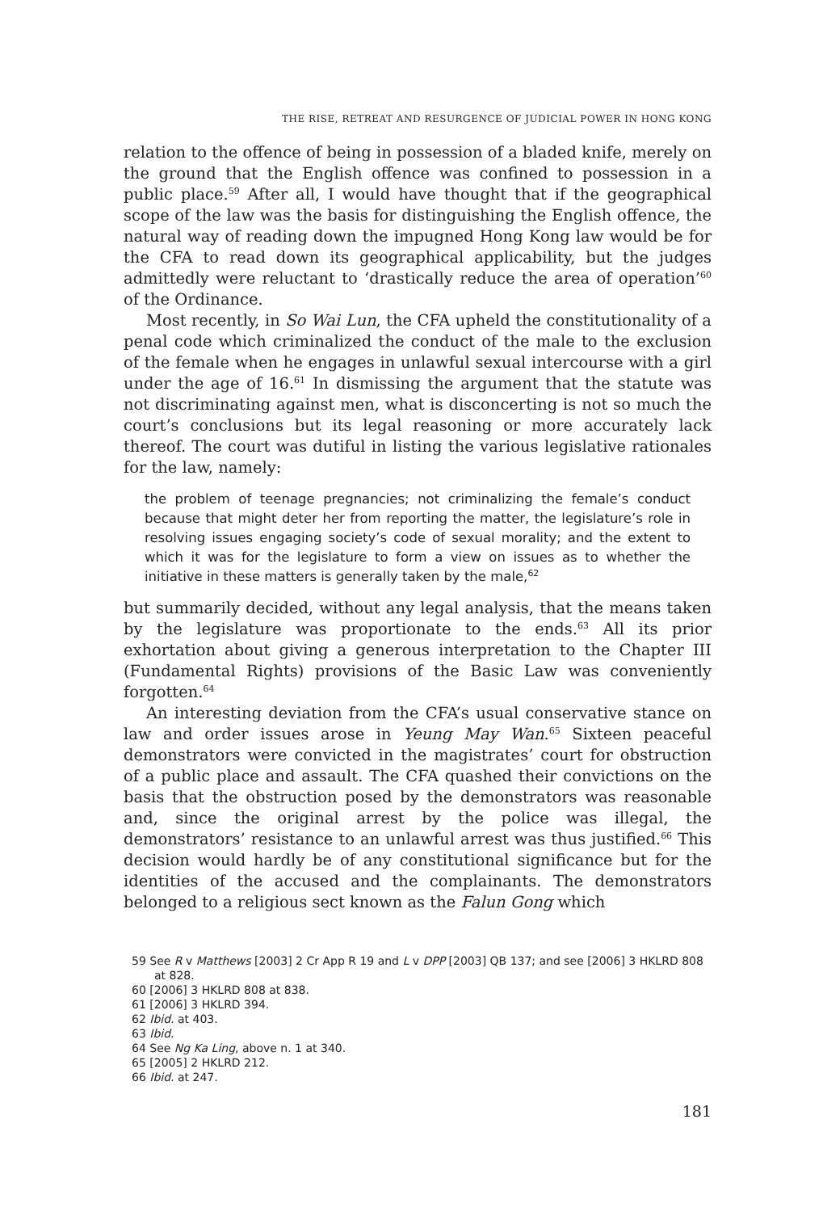THE RISE, RETREAT AND RESURGENCE OF JUDICIAL POWER IN HONG KONG
relation to the offence of being in possession of a bladed knife, merely on the ground that the English offence was confined to possession in a public place.<sup>59</sup> After all, I would have thought that if the geographical scope of the law was the basis for distinguishing the English offence, the natural way of reading down the impugned Hong Kong law would be for the CFA to read down its geographical applicability, but the judges admittedly were reluctant to ‘drastically reduce the area of operation’<sup>60</sup> of the Ordinance.
Most recently, in So Wai Lun, the CFA upheld the constitutionality of a penal code which criminalized the conduct of the male to the exclusion of the female when he engages in unlawful sexual intercourse with a girl under the age of 16.<sup>61</sup> In dismissing the argument that the statute was not discriminating against men, what is disconcerting is not so much the court’s conclusions but its legal reasoning or more accurately lack thereof. The court was dutiful in listing the various legislative rationales for the law, namely:
the problem of teenage pregnancies; not criminalizing the female’s conduct because that might deter her from reporting the matter, the legislature’s role in resolving issues engaging society’s code of sexual morality; and the extent to which it was for the legislature to form a view on issues as to whether the initiative in these matters is generally taken by the male,<sup>62</sup>
but summarily decided, without any legal analysis, that the means taken by the legislature was proportionate to the ends.<sup>63</sup> All its prior exhortation about giving a generous interpretation to the Chapter III (Fundamental Rights) provisions of the Basic Law was conveniently forgotten.<sup>64</sup>
An interesting deviation from the CFA’s usual conservative stance on law and order issues arose in Yeung May Wan.<sup>65</sup> Sixteen peaceful demonstrators were convicted in the magistrates’ court for obstruction of a public place and assault. The CFA quashed their convictions on the basis that the obstruction posed by the demonstrators was reasonable and, since the original arrest by the police was illegal, the demonstrators’ resistance to an unlawful arrest was thus justified.<sup>66</sup> This decision would hardly be of any constitutional significance but for the identities of the accused and the complainants. The demonstrators belonged to a religious sect known as the Falun Gong which
59 See R v Matthews [2003] 2 Cr App R 19 and L v DPP [2003] QB 137; and see [2006] 3 HKLRD 808 at 828.
60 [2006] 3 HKLRD 808 at 838.
61 [2006] 3 HKLRD 394.
62 Ibid. at 403.
63 Ibid.
64 See Ng Ka Ling, above n. 1 at 340.
65 [2005] 2 HKLRD 212.
66 Ibid. at 247.
181